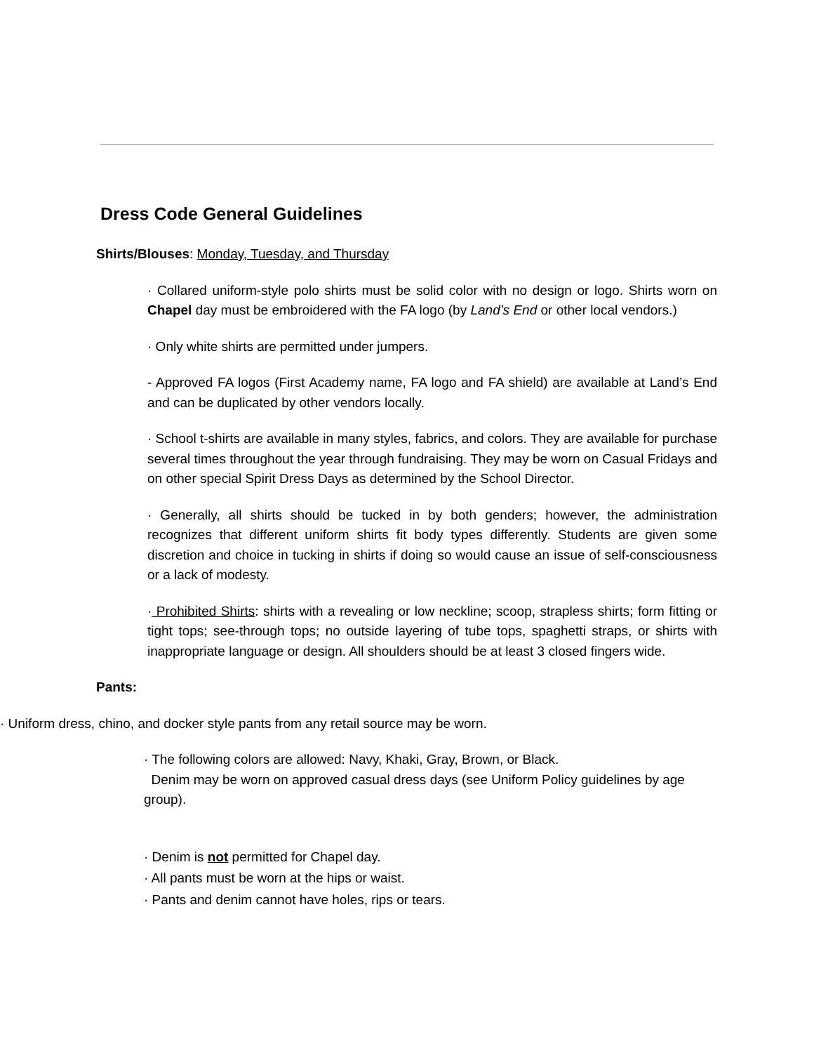Dress Code General Guidelines
Shirts/Blouses: Monday, Tuesday, and Thursday
· Collared uniform-style polo shirts must be solid color with no design or logo. Shirts worn on Chapel day must be embroidered with the FA logo (by Land’s End or other local vendors.)
· Only white shirts are permitted under jumpers.
- Approved FA logos (First Academy name, FA logo and FA shield) are available at Land’s End and can be duplicated by other vendors locally.
· School t-shirts are available in many styles, fabrics, and colors. They are available for purchase several times throughout the year through fundraising. They may be worn on Casual Fridays and on other special Spirit Dress Days as determined by the School Director.
· Generally, all shirts should be tucked in by both genders; however, the administration recognizes that different uniform shirts fit body types differently. Students are given some discretion and choice in tucking in shirts if doing so would cause an issue of self-consciousness or a lack of modesty.
· Prohibited Shirts: shirts with a revealing or low neckline; scoop, strapless shirts; form fitting or tight tops; see-through tops; no outside layering of tube tops, spaghetti straps, or shirts with inappropriate language or design. All shoulders should be at least 3 closed fingers wide.
Pants:
· Uniform dress, chino, and docker style pants from any retail source may be worn.
· The following colors are allowed: Navy, Khaki, Gray, Brown, or Black.
Denim may be worn on approved casual dress days (see Uniform Policy guidelines by age group).
· Denim is not permitted for Chapel day.
· All pants must be worn at the hips or waist.
· Pants and denim cannot have holes, rips or tears.